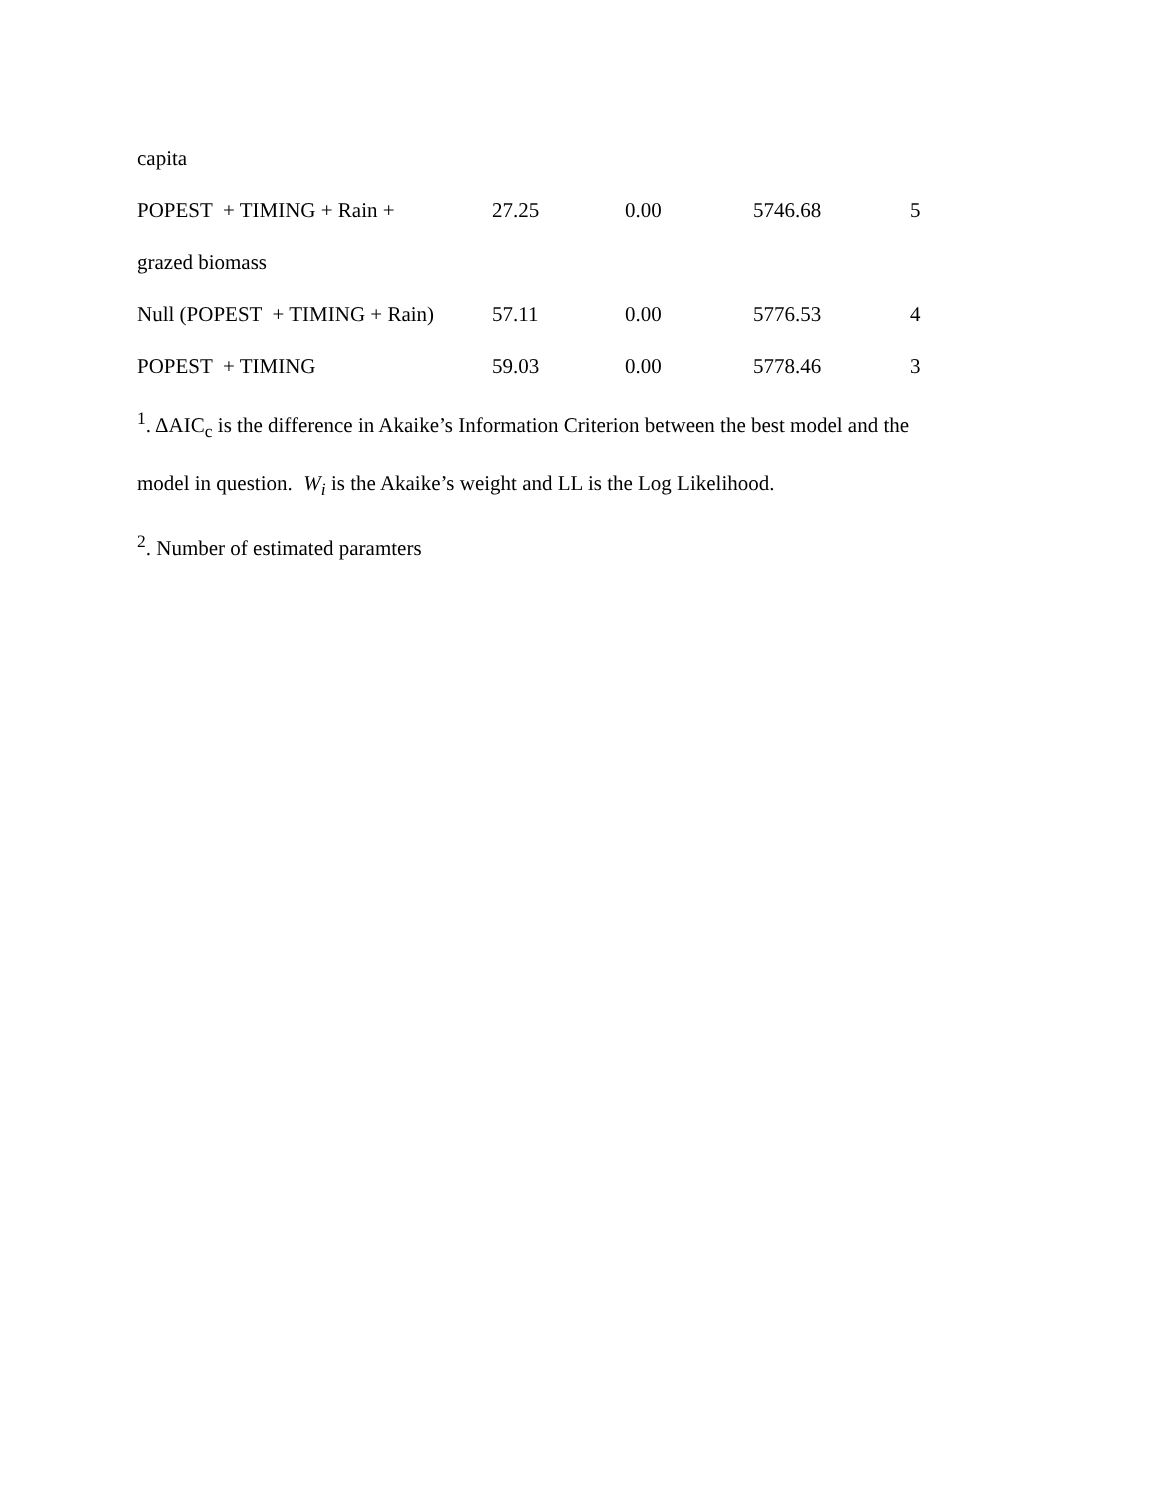| capita | | | | |
| POPEST + TIMING + Rain + | 27.25 | 0.00 | 5746.68 | 5 |
| grazed biomass | | | | |
| Null (POPEST + TIMING + Rain) | 57.11 | 0.00 | 5776.53 | 4 |
| POPEST + TIMING | 59.03 | 0.00 | 5778.46 | 3 |
<sup>1</sup>. ΔAIC<sub>c</sub> is the difference in Akaike’s Information Criterion between the best model and the
model in question. W<sub>i</sub> is the Akaike’s weight and LL is the Log Likelihood.
<sup>2</sup>. Number of estimated paramters